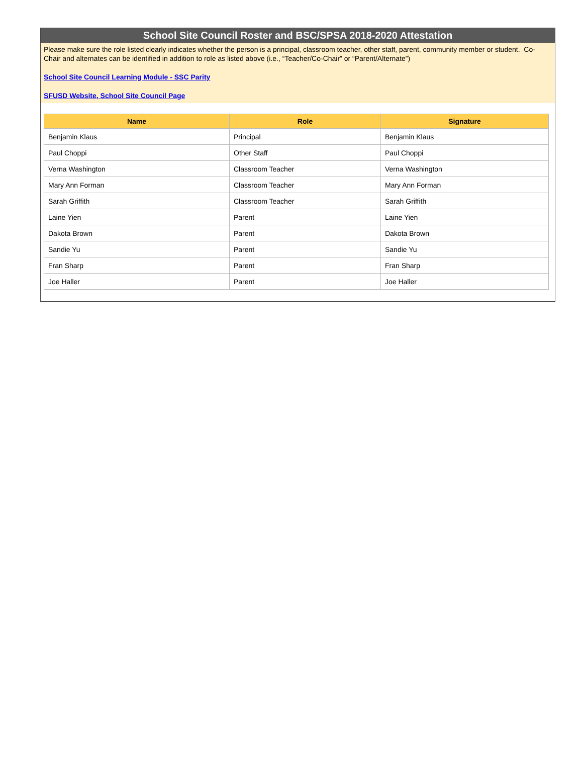School Site Council Roster and BSC/SPSA 2018-2020 Attestation
Please make sure the role listed clearly indicates whether the person is a principal, classroom teacher, other staff, parent, community member or student. Co-Chair and alternates can be identified in addition to role as listed above (i.e., “Teacher/Co-Chair” or “Parent/Alternate”)
School Site Council Learning Module - SSC Parity
SFUSD Website, School Site Council Page
| Name | Role | Signature |
| --- | --- | --- |
| Benjamin Klaus | Principal | Benjamin Klaus |
| Paul Choppi | Other Staff | Paul Choppi |
| Verna Washington | Classroom Teacher | Verna Washington |
| Mary Ann Forman | Classroom Teacher | Mary Ann Forman |
| Sarah Griffith | Classroom Teacher | Sarah Griffith |
| Laine Yien | Parent | Laine Yien |
| Dakota Brown | Parent | Dakota Brown |
| Sandie Yu | Parent | Sandie Yu |
| Fran Sharp | Parent | Fran Sharp |
| Joe Haller | Parent | Joe Haller |